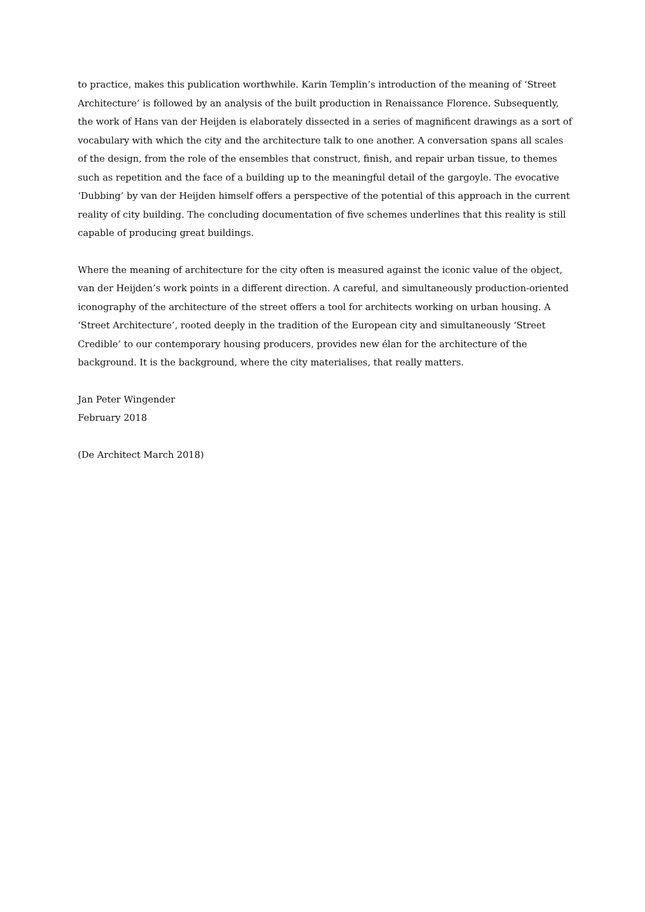to practice, makes this publication worthwhile. Karin Templin’s introduction of the meaning of ‘Street Architecture’ is followed by an analysis of the built production in Renaissance Florence. Subsequently, the work of Hans van der Heijden is elaborately dissected in a series of magnificent drawings as a sort of vocabulary with which the city and the architecture talk to one another. A conversation spans all scales of the design, from the role of the ensembles that construct, finish, and repair urban tissue, to themes such as repetition and the face of a building up to the meaningful detail of the gargoyle. The evocative ‘Dubbing’ by van der Heijden himself offers a perspective of the potential of this approach in the current reality of city building. The concluding documentation of five schemes underlines that this reality is still capable of producing great buildings.
Where the meaning of architecture for the city often is measured against the iconic value of the object, van der Heijden’s work points in a different direction. A careful, and simultaneously production-oriented iconography of the architecture of the street offers a tool for architects working on urban housing. A ‘Street Architecture’, rooted deeply in the tradition of the European city and simultaneously ‘Street Credible’ to our contemporary housing producers, provides new élan for the architecture of the background. It is the background, where the city materialises, that really matters.
Jan Peter Wingender
February 2018
(De Architect March 2018)